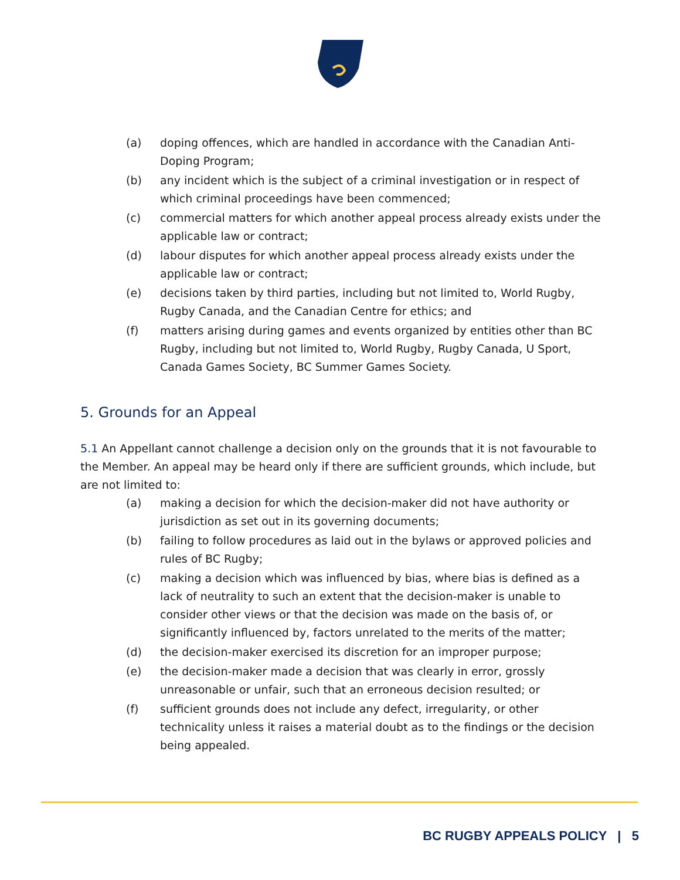(a) doping offences, which are handled in accordance with the Canadian Anti-Doping Program;
(b) any incident which is the subject of a criminal investigation or in respect of which criminal proceedings have been commenced;
(c) commercial matters for which another appeal process already exists under the applicable law or contract;
(d) labour disputes for which another appeal process already exists under the applicable law or contract;
(e) decisions taken by third parties, including but not limited to, World Rugby, Rugby Canada, and the Canadian Centre for ethics; and
(f) matters arising during games and events organized by entities other than BC Rugby, including but not limited to, World Rugby, Rugby Canada, U Sport, Canada Games Society, BC Summer Games Society.
5. Grounds for an Appeal
5.1 An Appellant cannot challenge a decision only on the grounds that it is not favourable to the Member. An appeal may be heard only if there are sufficient grounds, which include, but are not limited to:
(a) making a decision for which the decision-maker did not have authority or jurisdiction as set out in its governing documents;
(b) failing to follow procedures as laid out in the bylaws or approved policies and rules of BC Rugby;
(c) making a decision which was influenced by bias, where bias is defined as a lack of neutrality to such an extent that the decision-maker is unable to consider other views or that the decision was made on the basis of, or significantly influenced by, factors unrelated to the merits of the matter;
(d) the decision-maker exercised its discretion for an improper purpose;
(e) the decision-maker made a decision that was clearly in error, grossly unreasonable or unfair, such that an erroneous decision resulted; or
(f) sufficient grounds does not include any defect, irregularity, or other technicality unless it raises a material doubt as to the findings or the decision being appealed.
BC RUGBY APPEALS POLICY | 5